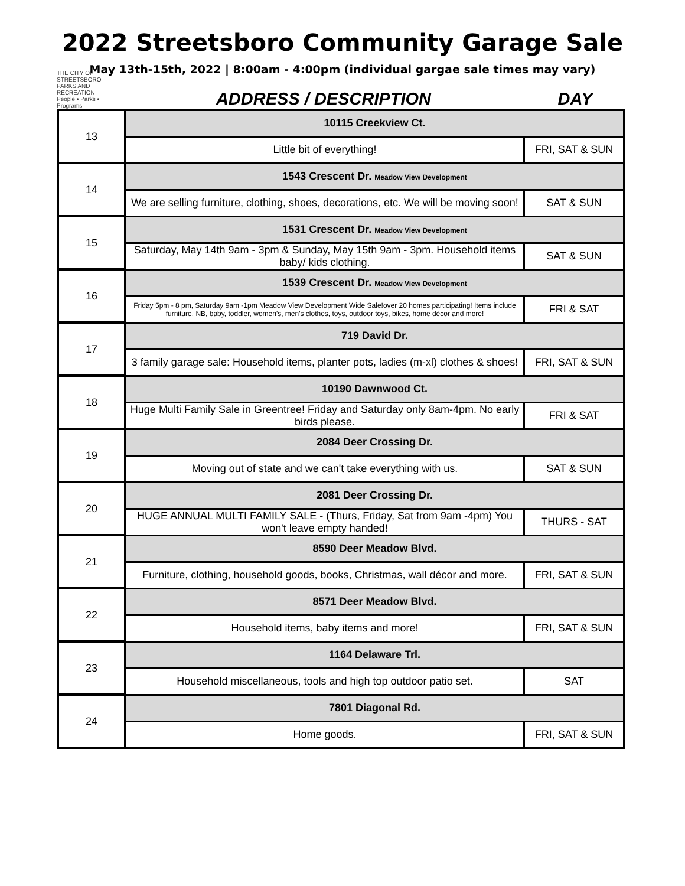2022 Streetsboro Community Garage Sale
May 13th-15th, 2022 | 8:00am - 4:00pm (individual gargae sale times may vary)
THE CITY OF
STREETSBORO
PARKS AND RECREATION
People • Parks • Programs
ADDRESS / DESCRIPTION
DAY
| 13 | 10115 Creekview Ct. | |
| | Little bit of everything! | FRI, SAT & SUN |
| 14 | 1543 Crescent Dr. Meadow View Development | |
| | We are selling furniture, clothing, shoes, decorations, etc. We will be moving soon! | SAT & SUN |
| 15 | 1531 Crescent Dr. Meadow View Development | |
| | Saturday, May 14th 9am - 3pm & Sunday, May 15th 9am - 3pm. Household items baby/ kids clothing. | SAT & SUN |
| 16 | 1539 Crescent Dr. Meadow View Development | |
| | Friday 5pm - 8 pm, Saturday 9am -1pm Meadow View Development Wide Sale!over 20 homes participating! Items include furniture, NB, baby, toddler, women's, men's clothes, toys, outdoor toys, bikes, home décor and more! | FRI & SAT |
| 17 | 719 David Dr. | |
| | 3 family garage sale: Household items, planter pots, ladies (m-xl) clothes & shoes! | FRI, SAT & SUN |
| 18 | 10190 Dawnwood Ct. | |
| | Huge Multi Family Sale in Greentree! Friday and Saturday only 8am-4pm. No early birds please. | FRI & SAT |
| 19 | 2084 Deer Crossing Dr. | |
| | Moving out of state and we can't take everything with us. | SAT & SUN |
| 20 | 2081 Deer Crossing Dr. | |
| | HUGE ANNUAL MULTI FAMILY SALE - (Thurs, Friday, Sat from 9am -4pm) You won't leave empty handed! | THURS - SAT |
| 21 | 8590 Deer Meadow Blvd. | |
| | Furniture, clothing, household goods, books, Christmas, wall décor and more. | FRI, SAT & SUN |
| 22 | 8571 Deer Meadow Blvd. | |
| | Household items, baby items and more! | FRI, SAT & SUN |
| 23 | 1164 Delaware Trl. | |
| | Household miscellaneous, tools and high top outdoor patio set. | SAT |
| 24 | 7801 Diagonal Rd. | |
| | Home goods. | FRI, SAT & SUN |